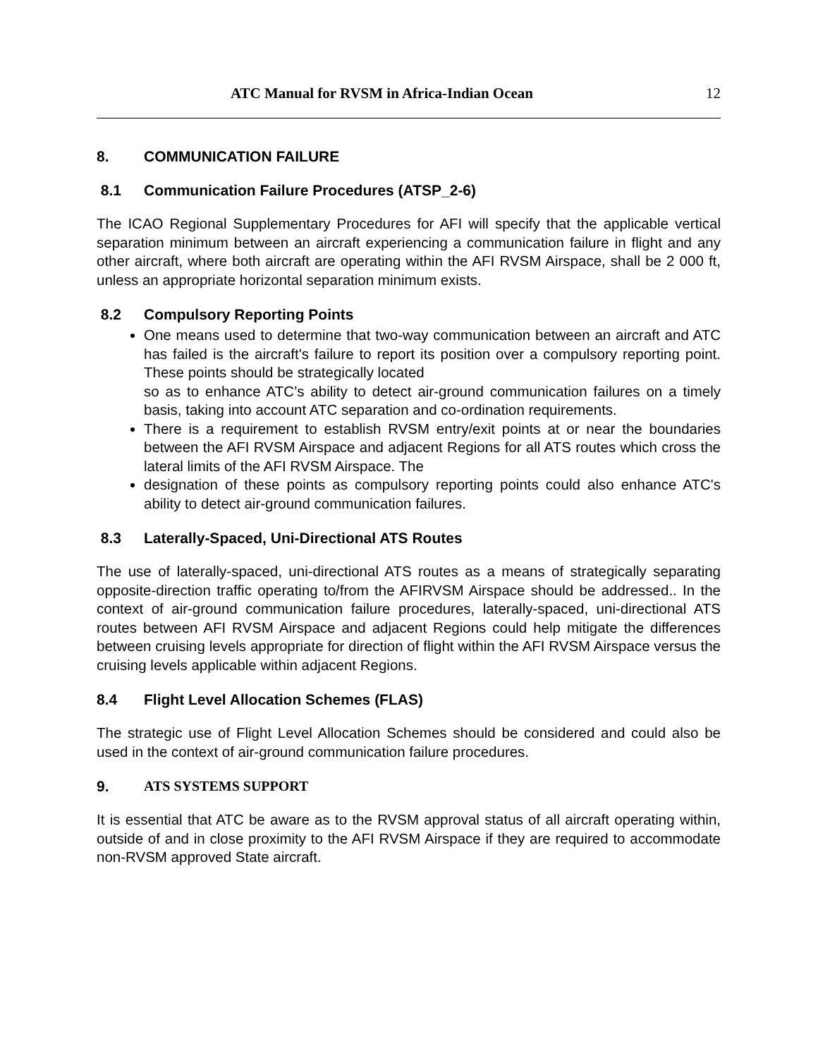ATC Manual for RVSM in Africa-Indian Ocean 12
8. COMMUNICATION FAILURE
8.1 Communication Failure Procedures (ATSP_2-6)
The ICAO Regional Supplementary Procedures for AFI will specify that the applicable vertical separation minimum between an aircraft experiencing a communication failure in flight and any other aircraft, where both aircraft are operating within the AFI RVSM Airspace, shall be 2 000 ft, unless an appropriate horizontal separation minimum exists.
8.2 Compulsory Reporting Points
One means used to determine that two-way communication between an aircraft and ATC has failed is the aircraft's failure to report its position over a compulsory reporting point. These points should be strategically located
so as to enhance ATC’s ability to detect air-ground communication failures on a timely basis, taking into account ATC separation and co-ordination requirements.
There is a requirement to establish RVSM entry/exit points at or near the boundaries between the AFI RVSM Airspace and adjacent Regions for all ATS routes which cross the lateral limits of the AFI RVSM Airspace. The
designation of these points as compulsory reporting points could also enhance ATC's ability to detect air-ground communication failures.
8.3 Laterally-Spaced, Uni-Directional ATS Routes
The use of laterally-spaced, uni-directional ATS routes as a means of strategically separating opposite-direction traffic operating to/from the AFIRVSM Airspace should be addressed.. In the context of air-ground communication failure procedures, laterally-spaced, uni-directional ATS routes between AFI RVSM Airspace and adjacent Regions could help mitigate the differences between cruising levels appropriate for direction of flight within the AFI RVSM Airspace versus the cruising levels applicable within adjacent Regions.
8.4 Flight Level Allocation Schemes (FLAS)
The strategic use of Flight Level Allocation Schemes should be considered and could also be used in the context of air-ground communication failure procedures.
9. ATS SYSTEMS SUPPORT
It is essential that ATC be aware as to the RVSM approval status of all aircraft operating within, outside of and in close proximity to the AFI RVSM Airspace if they are required to accommodate non-RVSM approved State aircraft.